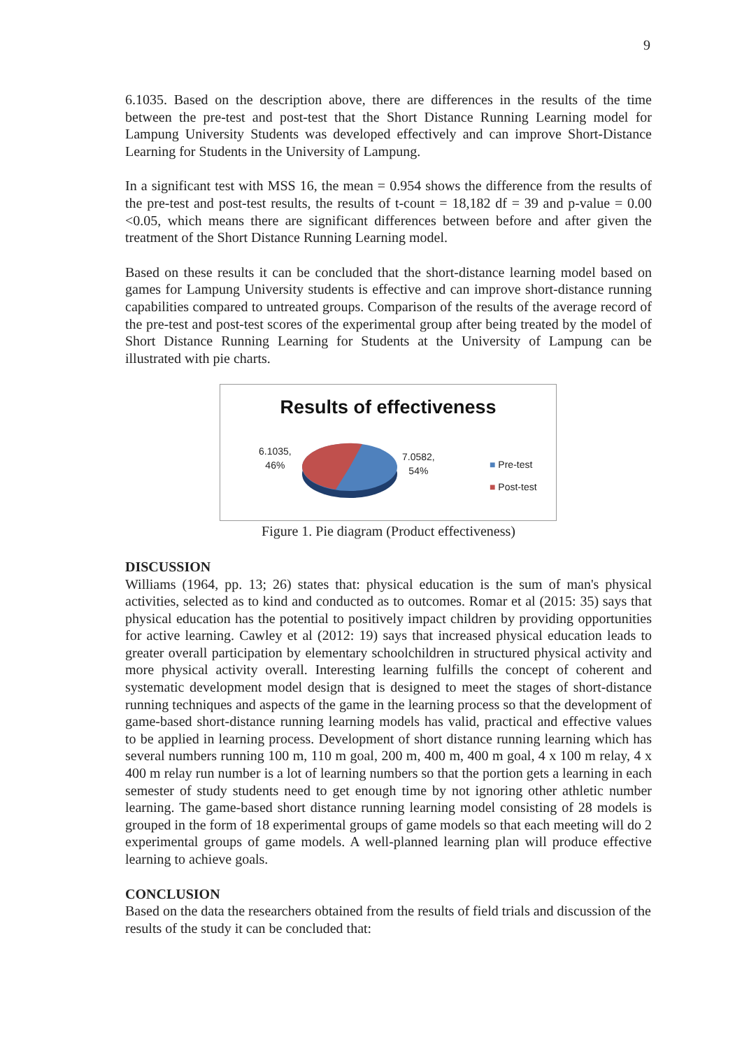9
6.1035. Based on the description above, there are differences in the results of the time between the pre-test and post-test that the Short Distance Running Learning model for Lampung University Students was developed effectively and can improve Short-Distance Learning for Students in the University of Lampung.
In a significant test with MSS 16, the mean = 0.954 shows the difference from the results of the pre-test and post-test results, the results of t-count = 18,182 df = 39 and p-value = 0.00 <0.05, which means there are significant differences between before and after given the treatment of the Short Distance Running Learning model.
Based on these results it can be concluded that the short-distance learning model based on games for Lampung University students is effective and can improve short-distance running capabilities compared to untreated groups. Comparison of the results of the average record of the pre-test and post-test scores of the experimental group after being treated by the model of Short Distance Running Learning for Students at the University of Lampung can be illustrated with pie charts.
Results of effectiveness
6.1035,
46%
7.0582,
54%
■ Pre-test
■ Post-test
Figure 1. Pie diagram (Product effectiveness)
DISCUSSION
Williams (1964, pp. 13; 26) states that: physical education is the sum of man's physical activities, selected as to kind and conducted as to outcomes. Romar et al (2015: 35) says that physical education has the potential to positively impact children by providing opportunities for active learning. Cawley et al (2012: 19) says that increased physical education leads to greater overall participation by elementary schoolchildren in structured physical activity and more physical activity overall. Interesting learning fulfills the concept of coherent and systematic development model design that is designed to meet the stages of short-distance running techniques and aspects of the game in the learning process so that the development of game-based short-distance running learning models has valid, practical and effective values to be applied in learning process. Development of short distance running learning which has several numbers running 100 m, 110 m goal, 200 m, 400 m, 400 m goal, 4 x 100 m relay, 4 x 400 m relay run number is a lot of learning numbers so that the portion gets a learning in each semester of study students need to get enough time by not ignoring other athletic number learning. The game-based short distance running learning model consisting of 28 models is grouped in the form of 18 experimental groups of game models so that each meeting will do 2 experimental groups of game models. A well-planned learning plan will produce effective learning to achieve goals.
CONCLUSION
Based on the data the researchers obtained from the results of field trials and discussion of the results of the study it can be concluded that: